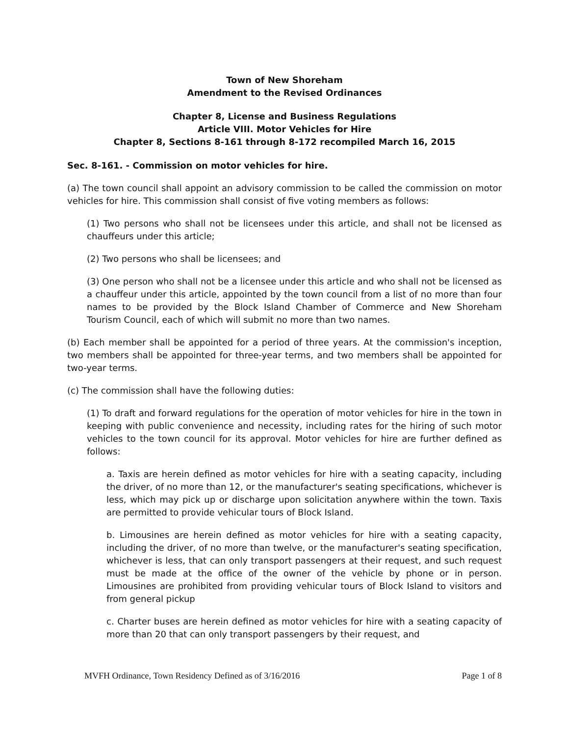Town of New Shoreham
Amendment to the Revised Ordinances
Chapter 8, License and Business Regulations
Article VIII. Motor Vehicles for Hire
Chapter 8, Sections 8-161 through 8-172 recompiled March 16, 2015
Sec. 8-161. - Commission on motor vehicles for hire.
(a) The town council shall appoint an advisory commission to be called the commission on motor vehicles for hire. This commission shall consist of five voting members as follows:
(1) Two persons who shall not be licensees under this article, and shall not be licensed as chauffeurs under this article;
(2) Two persons who shall be licensees; and
(3) One person who shall not be a licensee under this article and who shall not be licensed as a chauffeur under this article, appointed by the town council from a list of no more than four names to be provided by the Block Island Chamber of Commerce and New Shoreham Tourism Council, each of which will submit no more than two names.
(b) Each member shall be appointed for a period of three years. At the commission's inception, two members shall be appointed for three-year terms, and two members shall be appointed for two-year terms.
(c) The commission shall have the following duties:
(1) To draft and forward regulations for the operation of motor vehicles for hire in the town in keeping with public convenience and necessity, including rates for the hiring of such motor vehicles to the town council for its approval. Motor vehicles for hire are further defined as follows:
a. Taxis are herein defined as motor vehicles for hire with a seating capacity, including the driver, of no more than 12, or the manufacturer's seating specifications, whichever is less, which may pick up or discharge upon solicitation anywhere within the town. Taxis are permitted to provide vehicular tours of Block Island.
b. Limousines are herein defined as motor vehicles for hire with a seating capacity, including the driver, of no more than twelve, or the manufacturer's seating specification, whichever is less, that can only transport passengers at their request, and such request must be made at the office of the owner of the vehicle by phone or in person. Limousines are prohibited from providing vehicular tours of Block Island to visitors and from general pickup
c. Charter buses are herein defined as motor vehicles for hire with a seating capacity of more than 20 that can only transport passengers by their request, and
MVFH Ordinance, Town Residency Defined as of 3/16/2016 Page 1 of 8